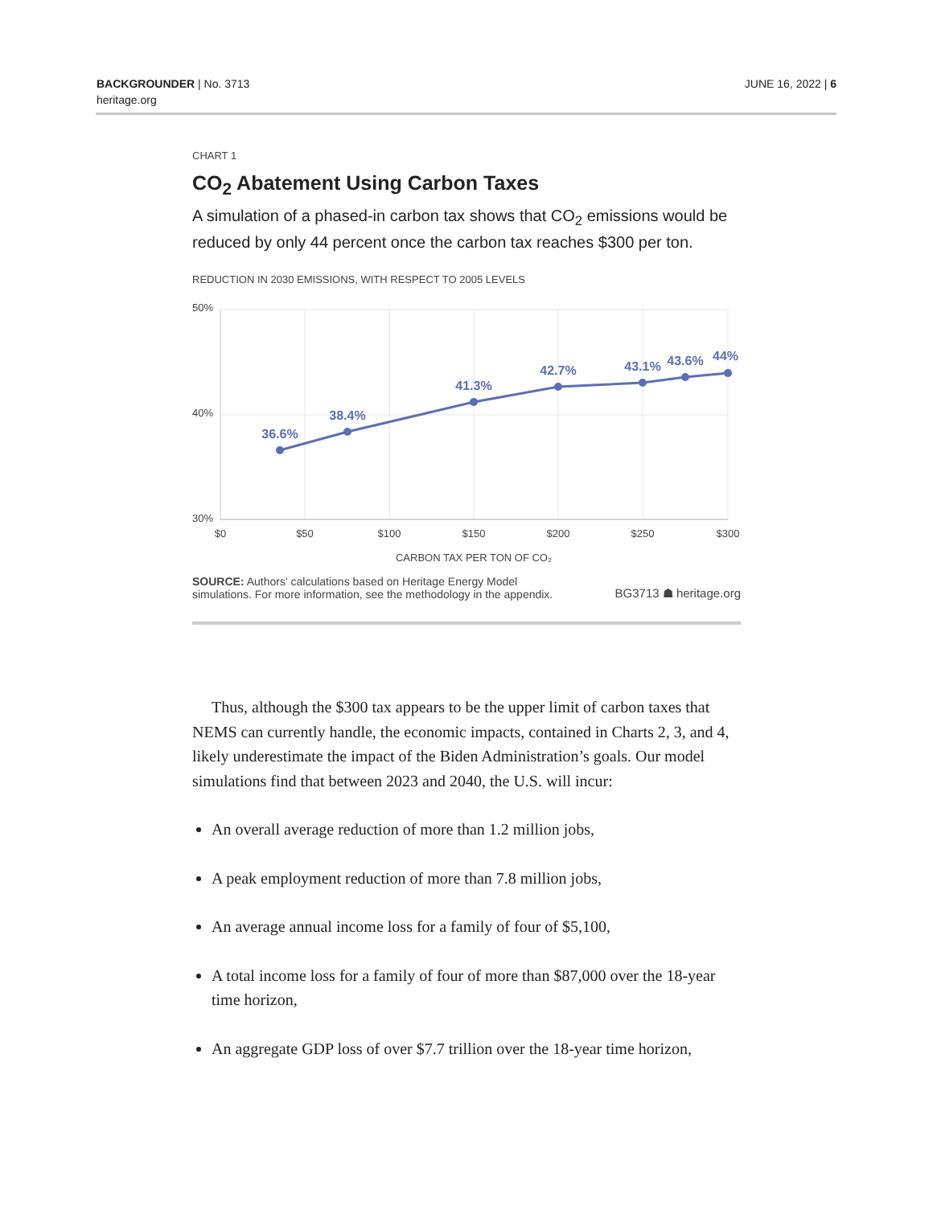BACKGROUNDER | No. 3713
heritage.org
JUNE 16, 2022 | 6
CHART 1
CO<sub>2</sub> Abatement Using Carbon Taxes
A simulation of a phased-in carbon tax shows that CO<sub>2</sub> emissions would be reduced by only 44 percent once the carbon tax reaches $300 per ton.
REDUCTION IN 2030 EMISSIONS, WITH RESPECT TO 2005 LEVELS
50%
40%
30%
$0
$50
$100
$150
$200
$250
$300
CARBON TAX PER TON OF CO₂
36.6%
38.4%
41.3%
42.7%
43.1%
43.6%
44%
SOURCE: Authors' calculations based on Heritage Energy Model
simulations. For more information, see the methodology in the appendix.
BG3713 ☗ heritage.org
Thus, although the $300 tax appears to be the upper limit of carbon taxes that NEMS can currently handle, the economic impacts, contained in Charts 2, 3, and 4, likely underestimate the impact of the Biden Admin­istration’s goals. Our model simulations find that between 2023 and 2040, the U.S. will incur:
An overall average reduction of more than 1.2 million jobs,
A peak employment reduction of more than 7.8 million jobs,
An average annual income loss for a family of four of $5,100,
A total income loss for a family of four of more than $87,000 over the 18-year time horizon,
An aggregate GDP loss of over $7.7 trillion over the 18-year time horizon,